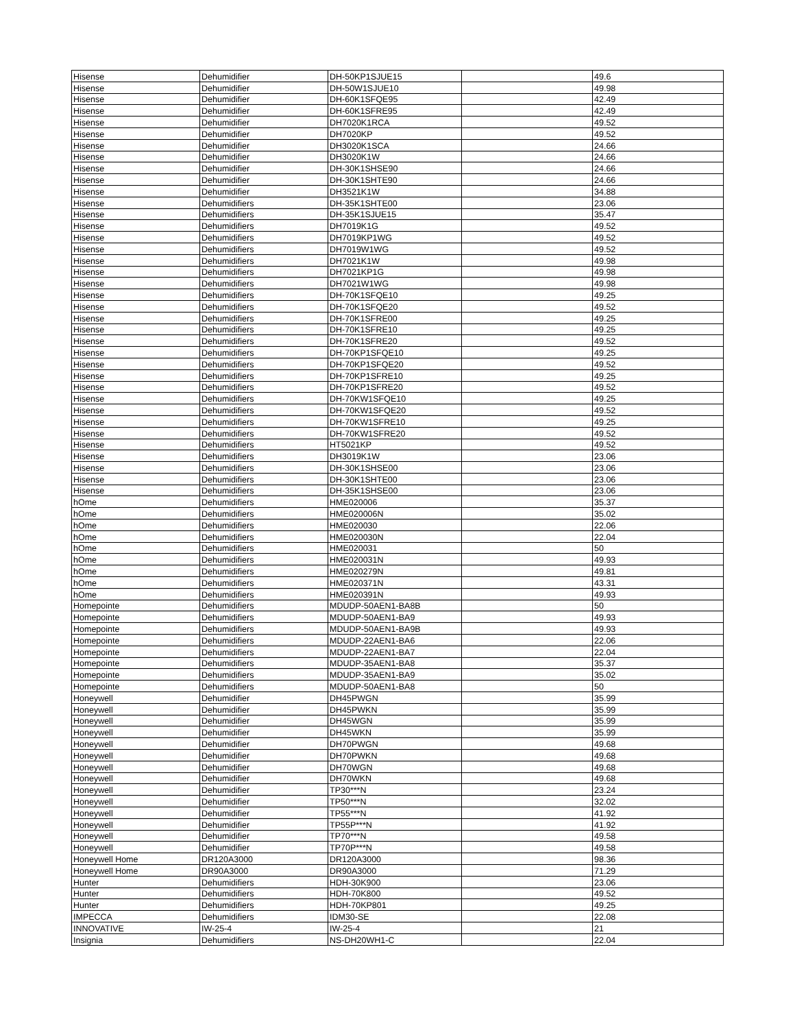| Hisense | Dehumidifier | DH-50KP1SJUE15 | | 49.6 |
| Hisense | Dehumidifier | DH-50W1SJUE10 | | 49.98 |
| Hisense | Dehumidifier | DH-60K1SFQE95 | | 42.49 |
| Hisense | Dehumidifier | DH-60K1SFRE95 | | 42.49 |
| Hisense | Dehumidifier | DH7020K1RCA | | 49.52 |
| Hisense | Dehumidifier | DH7020KP | | 49.52 |
| Hisense | Dehumidifier | DH3020K1SCA | | 24.66 |
| Hisense | Dehumidifier | DH3020K1W | | 24.66 |
| Hisense | Dehumidifier | DH-30K1SHSE90 | | 24.66 |
| Hisense | Dehumidifier | DH-30K1SHTE90 | | 24.66 |
| Hisense | Dehumidifier | DH3521K1W | | 34.88 |
| Hisense | Dehumidifiers | DH-35K1SHTE00 | | 23.06 |
| Hisense | Dehumidifiers | DH-35K1SJUE15 | | 35.47 |
| Hisense | Dehumidifiers | DH7019K1G | | 49.52 |
| Hisense | Dehumidifiers | DH7019KP1WG | | 49.52 |
| Hisense | Dehumidifiers | DH7019W1WG | | 49.52 |
| Hisense | Dehumidifiers | DH7021K1W | | 49.98 |
| Hisense | Dehumidifiers | DH7021KP1G | | 49.98 |
| Hisense | Dehumidifiers | DH7021W1WG | | 49.98 |
| Hisense | Dehumidifiers | DH-70K1SFQE10 | | 49.25 |
| Hisense | Dehumidifiers | DH-70K1SFQE20 | | 49.52 |
| Hisense | Dehumidifiers | DH-70K1SFRE00 | | 49.25 |
| Hisense | Dehumidifiers | DH-70K1SFRE10 | | 49.25 |
| Hisense | Dehumidifiers | DH-70K1SFRE20 | | 49.52 |
| Hisense | Dehumidifiers | DH-70KP1SFQE10 | | 49.25 |
| Hisense | Dehumidifiers | DH-70KP1SFQE20 | | 49.52 |
| Hisense | Dehumidifiers | DH-70KP1SFRE10 | | 49.25 |
| Hisense | Dehumidifiers | DH-70KP1SFRE20 | | 49.52 |
| Hisense | Dehumidifiers | DH-70KW1SFQE10 | | 49.25 |
| Hisense | Dehumidifiers | DH-70KW1SFQE20 | | 49.52 |
| Hisense | Dehumidifiers | DH-70KW1SFRE10 | | 49.25 |
| Hisense | Dehumidifiers | DH-70KW1SFRE20 | | 49.52 |
| Hisense | Dehumidifiers | HT5021KP | | 49.52 |
| Hisense | Dehumidifiers | DH3019K1W | | 23.06 |
| Hisense | Dehumidifiers | DH-30K1SHSE00 | | 23.06 |
| Hisense | Dehumidifiers | DH-30K1SHTE00 | | 23.06 |
| Hisense | Dehumidifiers | DH-35K1SHSE00 | | 23.06 |
| hOme | Dehumidifiers | HME020006 | | 35.37 |
| hOme | Dehumidifiers | HME020006N | | 35.02 |
| hOme | Dehumidifiers | HME020030 | | 22.06 |
| hOme | Dehumidifiers | HME020030N | | 22.04 |
| hOme | Dehumidifiers | HME020031 | | 50 |
| hOme | Dehumidifiers | HME020031N | | 49.93 |
| hOme | Dehumidifiers | HME020279N | | 49.81 |
| hOme | Dehumidifiers | HME020371N | | 43.31 |
| hOme | Dehumidifiers | HME020391N | | 49.93 |
| Homepointe | Dehumidifiers | MDUDP-50AEN1-BA8B | | 50 |
| Homepointe | Dehumidifiers | MDUDP-50AEN1-BA9 | | 49.93 |
| Homepointe | Dehumidifiers | MDUDP-50AEN1-BA9B | | 49.93 |
| Homepointe | Dehumidifiers | MDUDP-22AEN1-BA6 | | 22.06 |
| Homepointe | Dehumidifiers | MDUDP-22AEN1-BA7 | | 22.04 |
| Homepointe | Dehumidifiers | MDUDP-35AEN1-BA8 | | 35.37 |
| Homepointe | Dehumidifiers | MDUDP-35AEN1-BA9 | | 35.02 |
| Homepointe | Dehumidifiers | MDUDP-50AEN1-BA8 | | 50 |
| Honeywell | Dehumidifier | DH45PWGN | | 35.99 |
| Honeywell | Dehumidifier | DH45PWKN | | 35.99 |
| Honeywell | Dehumidifier | DH45WGN | | 35.99 |
| Honeywell | Dehumidifier | DH45WKN | | 35.99 |
| Honeywell | Dehumidifier | DH70PWGN | | 49.68 |
| Honeywell | Dehumidifier | DH70PWKN | | 49.68 |
| Honeywell | Dehumidifier | DH70WGN | | 49.68 |
| Honeywell | Dehumidifier | DH70WKN | | 49.68 |
| Honeywell | Dehumidifier | TP30***N | | 23.24 |
| Honeywell | Dehumidifier | TP50***N | | 32.02 |
| Honeywell | Dehumidifier | TP55***N | | 41.92 |
| Honeywell | Dehumidifier | TP55P***N | | 41.92 |
| Honeywell | Dehumidifier | TP70***N | | 49.58 |
| Honeywell | Dehumidifier | TP70P***N | | 49.58 |
| Honeywell Home | DR120A3000 | DR120A3000 | | 98.36 |
| Honeywell Home | DR90A3000 | DR90A3000 | | 71.29 |
| Hunter | Dehumidifiers | HDH-30K900 | | 23.06 |
| Hunter | Dehumidifiers | HDH-70K800 | | 49.52 |
| Hunter | Dehumidifiers | HDH-70KP801 | | 49.25 |
| IMPECCA | Dehumidifiers | IDM30-SE | | 22.08 |
| INNOVATIVE | IW-25-4 | IW-25-4 | | 21 |
| Insignia | Dehumidifiers | NS-DH20WH1-C | | 22.04 |